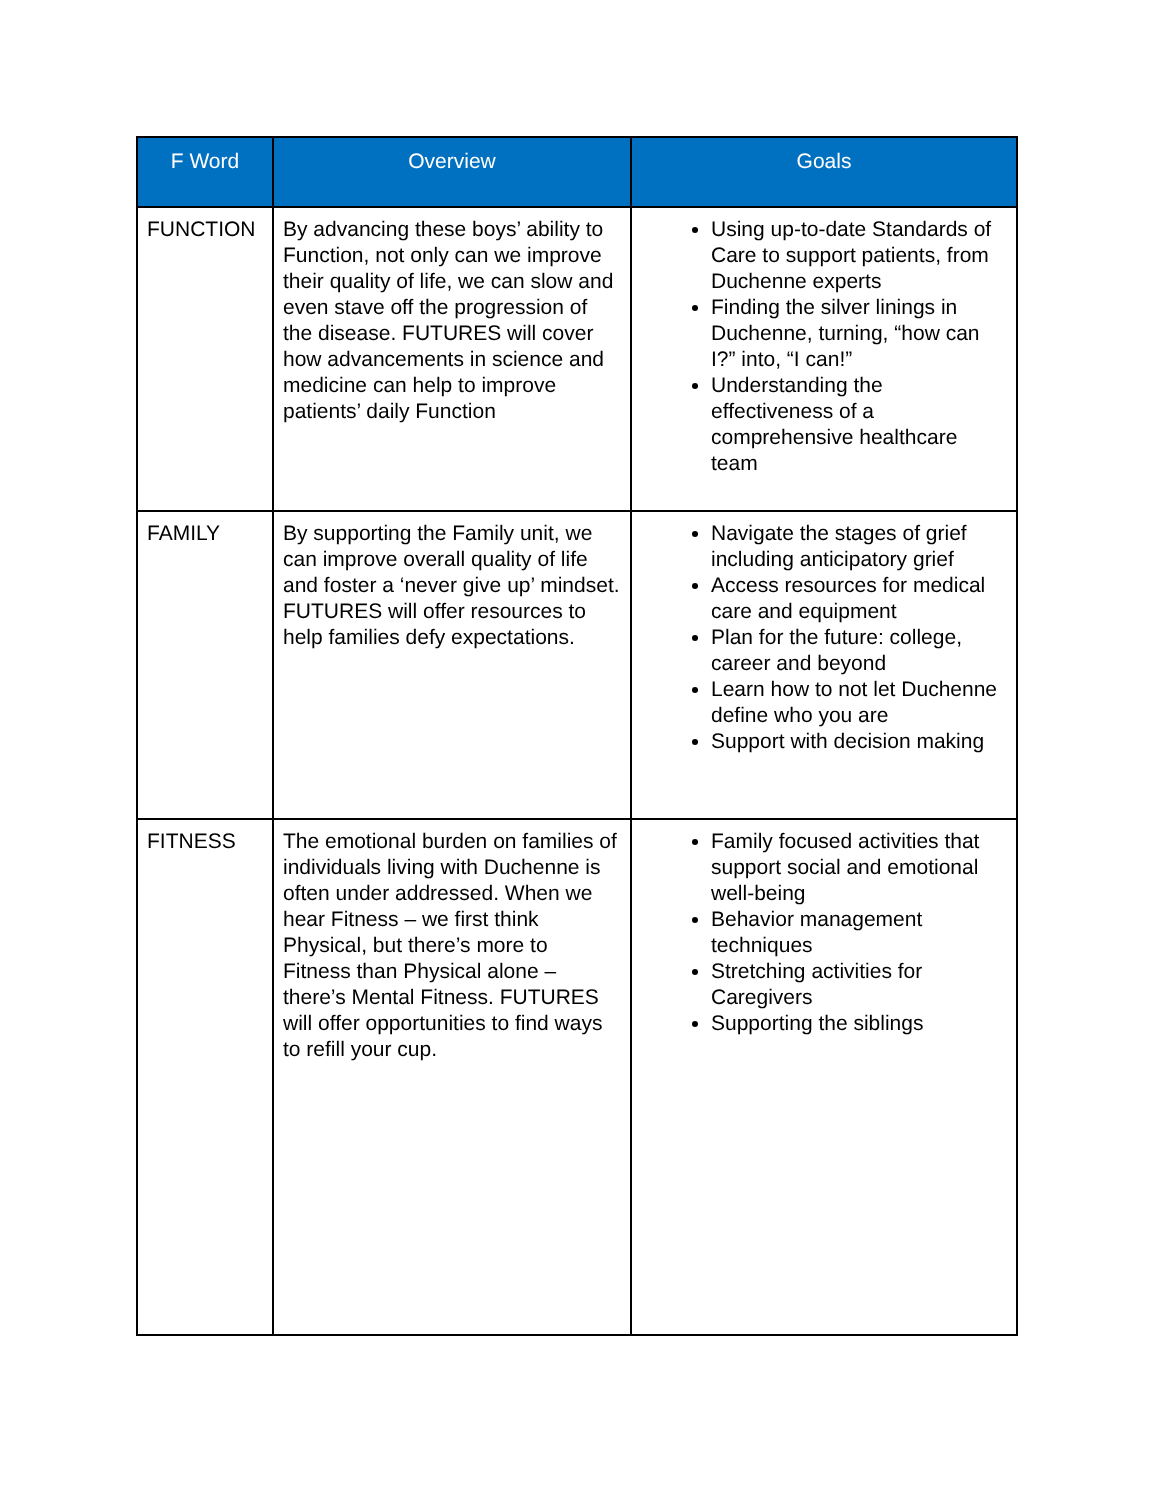| F Word | Overview | Goals |
| --- | --- | --- |
| FUNCTION | By advancing these boys’ ability to Function, not only can we improve their quality of life, we can slow and even stave off the progression of the disease. FUTURES will cover how advancements in science and medicine can help to improve patients’ daily Function | Using up-to-date Standards of Care to support patients, from Duchenne experts Finding the silver linings in Duchenne, turning, “how can I?” into, “I can!” Understanding the effectiveness of a comprehensive healthcare team |
| FAMILY | By supporting the Family unit, we can improve overall quality of life and foster a ‘never give up’ mindset. FUTURES will offer resources to help families defy expectations. | Navigate the stages of grief including anticipatory grief Access resources for medical care and equipment Plan for the future: college, career and beyond Learn how to not let Duchenne define who you are Support with decision making |
| FITNESS | The emotional burden on families of individuals living with Duchenne is often under addressed. When we hear Fitness – we first think Physical, but there’s more to Fitness than Physical alone – there’s Mental Fitness. FUTURES will offer opportunities to find ways to refill your cup. | Family focused activities that support social and emotional well-being Behavior management techniques Stretching activities for Caregivers Supporting the siblings |